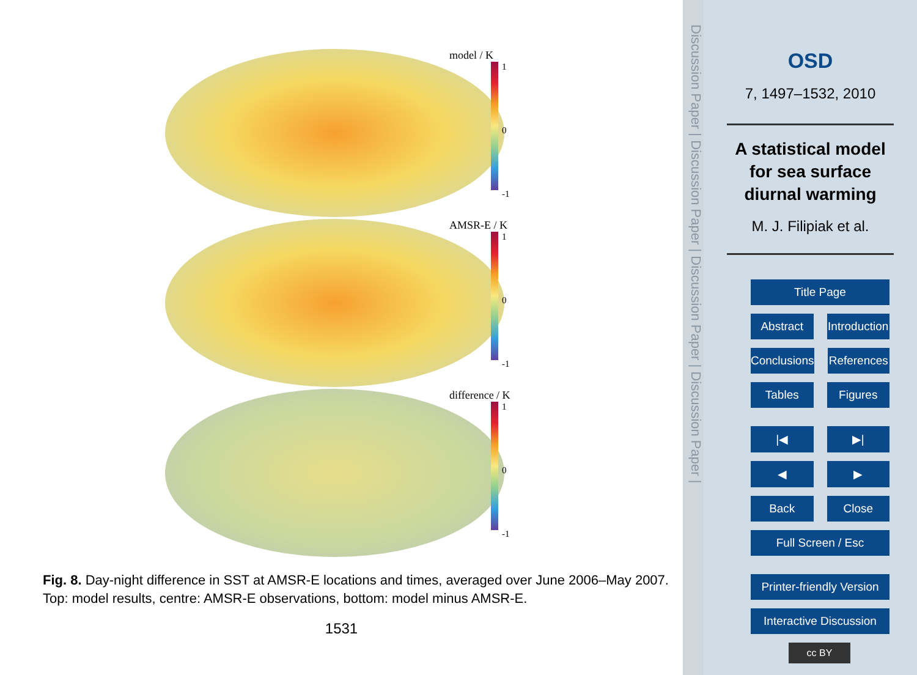model / K
1
0
-1
AMSR-E / K
1
0
-1
difference / K
1
0
-1
Fig. 8. Day-night difference in SST at AMSR-E locations and times, averaged over June 2006–May 2007. Top: model results, centre: AMSR-E observations, bottom: model minus AMSR-E.
1531
Discussion Paper | Discussion Paper | Discussion Paper | Discussion Paper |
OSD
7, 1497–1532, 2010
A statistical model
for sea surface
diurnal warming
M. J. Filipiak et al.
Title Page
Abstract Introduction
Conclusions References
Tables Figures
|◀ ▶|
◀ ▶
Back Close
Full Screen / Esc
Printer-friendly Version
Interactive Discussion
cc BY